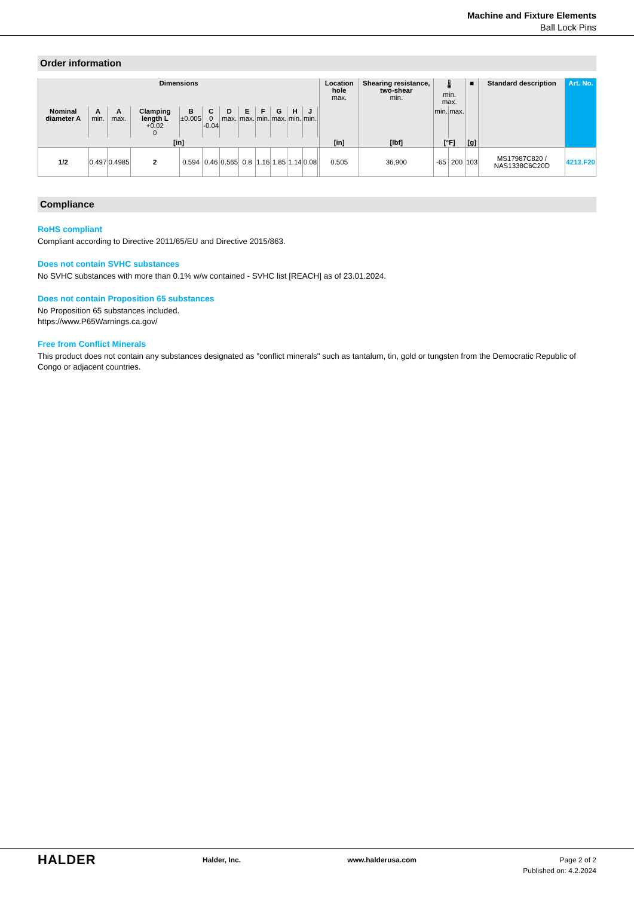Machine and Fixture Elements
Ball Lock Pins
Order information
| Dimensions | | | | | | | | | | | | | Location hole max. | Shearing resistance, two-shear min. | 🌡 min. max. | | ■ | Standard description | Art. No. |
| --- | --- | --- | --- | --- | --- | --- | --- | --- | --- | --- | --- | --- | --- | --- | --- | --- | --- | --- | --- |
| Nominal diameter A | A min. | A max. | Clamping length L +0.02 0 | B ±0.005 | C 0 -0.04 | D max. | E max. | F min. | G max. | H min. | J min. | | | | min. | max. | | | |
| [in] | | | | | | | | | | | | | [in] | [lbf] | [°F] | | [g] | | |
| 1/2 | 0.497 | 0.4985 | 2 | 0.594 | 0.46 | 0.565 | 0.8 | 1.16 | 1.85 | 1.14 | 0.08 | | 0.505 | 36,900 | -65 | 200 | 103 | MS17987C820 / NAS1338C6C20D | 4213.F20 |
Compliance
RoHS compliant
Compliant according to Directive 2011/65/EU and Directive 2015/863.
Does not contain SVHC substances
No SVHC substances with more than 0.1% w/w contained - SVHC list [REACH] as of 23.01.2024.
Does not contain Proposition 65 substances
No Proposition 65 substances included.
https://www.P65Warnings.ca.gov/
Free from Conflict Minerals
This product does not contain any substances designated as "conflict minerals" such as tantalum, tin, gold or tungsten from the Democratic Republic of Congo or adjacent countries.
HALDER
Halder, Inc. www.halderusa.com Page 2 of 2
Published on: 4.2.2024